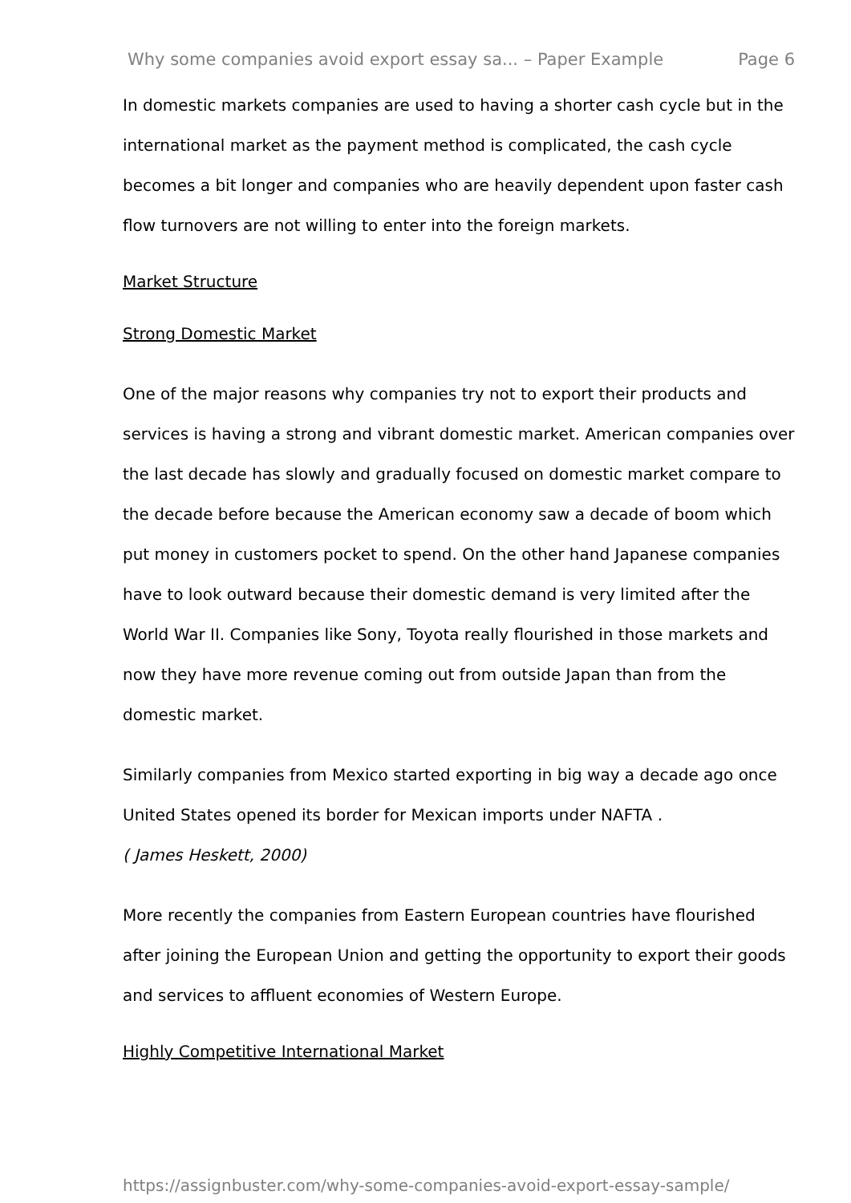Why some companies avoid export essay sa... – Paper Example Page 6
In domestic markets companies are used to having a shorter cash cycle but in the international market as the payment method is complicated, the cash cycle becomes a bit longer and companies who are heavily dependent upon faster cash flow turnovers are not willing to enter into the foreign markets.
Market Structure
Strong Domestic Market
One of the major reasons why companies try not to export their products and services is having a strong and vibrant domestic market. American companies over the last decade has slowly and gradually focused on domestic market compare to the decade before because the American economy saw a decade of boom which put money in customers pocket to spend. On the other hand Japanese companies have to look outward because their domestic demand is very limited after the World War II. Companies like Sony, Toyota really flourished in those markets and now they have more revenue coming out from outside Japan than from the domestic market.
Similarly companies from Mexico started exporting in big way a decade ago once United States opened its border for Mexican imports under NAFTA .
( James Heskett, 2000)
More recently the companies from Eastern European countries have flourished after joining the European Union and getting the opportunity to export their goods and services to affluent economies of Western Europe.
Highly Competitive International Market
https://assignbuster.com/why-some-companies-avoid-export-essay-sample/